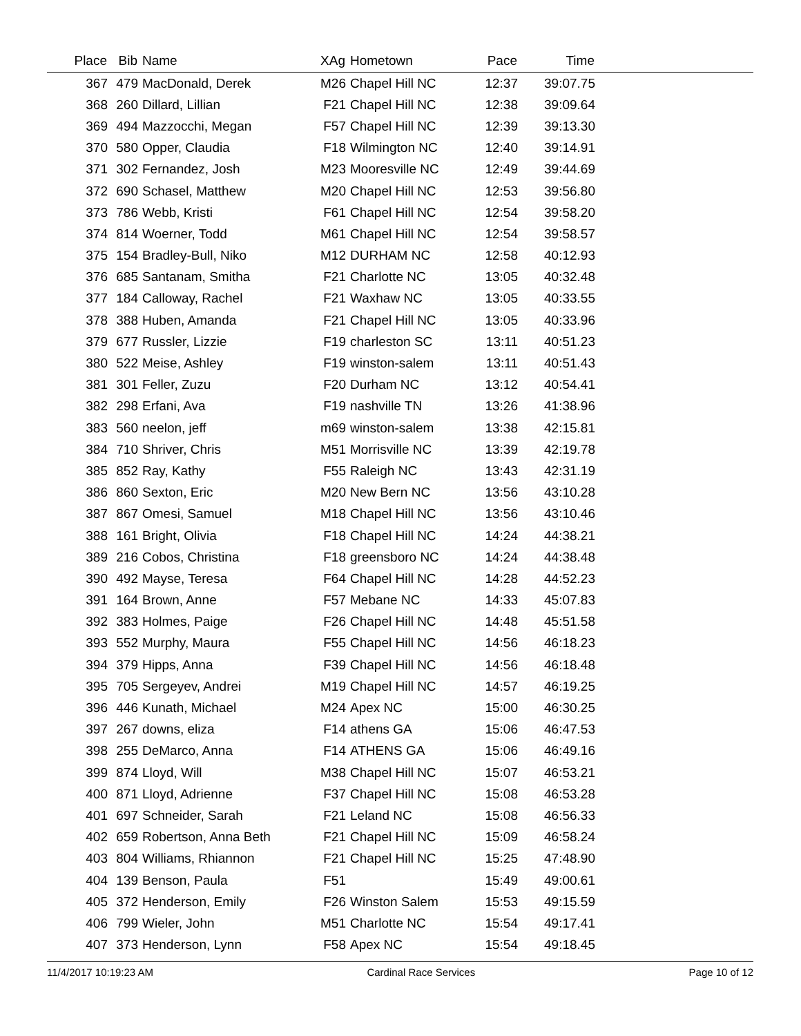| Place | Bib | Name | XAg | Hometown | Pace | Time | |
| --- | --- | --- | --- | --- | --- | --- | --- |
| 367 | 479 | MacDonald, Derek | M26 | Chapel Hill NC | 12:37 | 39:07.75 | |
| 368 | 260 | Dillard, Lillian | F21 | Chapel Hill NC | 12:38 | 39:09.64 | |
| 369 | 494 | Mazzocchi, Megan | F57 | Chapel Hill NC | 12:39 | 39:13.30 | |
| 370 | 580 | Opper, Claudia | F18 | Wilmington NC | 12:40 | 39:14.91 | |
| 371 | 302 | Fernandez, Josh | M23 | Mooresville NC | 12:49 | 39:44.69 | |
| 372 | 690 | Schasel, Matthew | M20 | Chapel Hill NC | 12:53 | 39:56.80 | |
| 373 | 786 | Webb, Kristi | F61 | Chapel Hill NC | 12:54 | 39:58.20 | |
| 374 | 814 | Woerner, Todd | M61 | Chapel Hill NC | 12:54 | 39:58.57 | |
| 375 | 154 | Bradley-Bull, Niko | M12 | DURHAM NC | 12:58 | 40:12.93 | |
| 376 | 685 | Santanam, Smitha | F21 | Charlotte NC | 13:05 | 40:32.48 | |
| 377 | 184 | Calloway, Rachel | F21 | Waxhaw NC | 13:05 | 40:33.55 | |
| 378 | 388 | Huben, Amanda | F21 | Chapel Hill NC | 13:05 | 40:33.96 | |
| 379 | 677 | Russler, Lizzie | F19 | charleston SC | 13:11 | 40:51.23 | |
| 380 | 522 | Meise, Ashley | F19 | winston-salem | 13:11 | 40:51.43 | |
| 381 | 301 | Feller, Zuzu | F20 | Durham NC | 13:12 | 40:54.41 | |
| 382 | 298 | Erfani, Ava | F19 | nashville TN | 13:26 | 41:38.96 | |
| 383 | 560 | neelon, jeff | m69 | winston-salem | 13:38 | 42:15.81 | |
| 384 | 710 | Shriver, Chris | M51 | Morrisville NC | 13:39 | 42:19.78 | |
| 385 | 852 | Ray, Kathy | F55 | Raleigh NC | 13:43 | 42:31.19 | |
| 386 | 860 | Sexton, Eric | M20 | New Bern NC | 13:56 | 43:10.28 | |
| 387 | 867 | Omesi, Samuel | M18 | Chapel Hill NC | 13:56 | 43:10.46 | |
| 388 | 161 | Bright, Olivia | F18 | Chapel Hill NC | 14:24 | 44:38.21 | |
| 389 | 216 | Cobos, Christina | F18 | greensboro NC | 14:24 | 44:38.48 | |
| 390 | 492 | Mayse, Teresa | F64 | Chapel Hill NC | 14:28 | 44:52.23 | |
| 391 | 164 | Brown, Anne | F57 | Mebane NC | 14:33 | 45:07.83 | |
| 392 | 383 | Holmes, Paige | F26 | Chapel Hill NC | 14:48 | 45:51.58 | |
| 393 | 552 | Murphy, Maura | F55 | Chapel Hill NC | 14:56 | 46:18.23 | |
| 394 | 379 | Hipps, Anna | F39 | Chapel Hill NC | 14:56 | 46:18.48 | |
| 395 | 705 | Sergeyev, Andrei | M19 | Chapel Hill NC | 14:57 | 46:19.25 | |
| 396 | 446 | Kunath, Michael | M24 | Apex NC | 15:00 | 46:30.25 | |
| 397 | 267 | downs, eliza | F14 | athens GA | 15:06 | 46:47.53 | |
| 398 | 255 | DeMarco, Anna | F14 | ATHENS GA | 15:06 | 46:49.16 | |
| 399 | 874 | Lloyd, Will | M38 | Chapel Hill NC | 15:07 | 46:53.21 | |
| 400 | 871 | Lloyd, Adrienne | F37 | Chapel Hill NC | 15:08 | 46:53.28 | |
| 401 | 697 | Schneider, Sarah | F21 | Leland NC | 15:08 | 46:56.33 | |
| 402 | 659 | Robertson, Anna Beth | F21 | Chapel Hill NC | 15:09 | 46:58.24 | |
| 403 | 804 | Williams, Rhiannon | F21 | Chapel Hill NC | 15:25 | 47:48.90 | |
| 404 | 139 | Benson, Paula | F51 | | 15:49 | 49:00.61 | |
| 405 | 372 | Henderson, Emily | F26 | Winston Salem | 15:53 | 49:15.59 | |
| 406 | 799 | Wieler, John | M51 | Charlotte NC | 15:54 | 49:17.41 | |
| 407 | 373 | Henderson, Lynn | F58 | Apex NC | 15:54 | 49:18.45 | |
11/4/2017 10:19:23 AM Cardinal Race Services Page 10 of 12